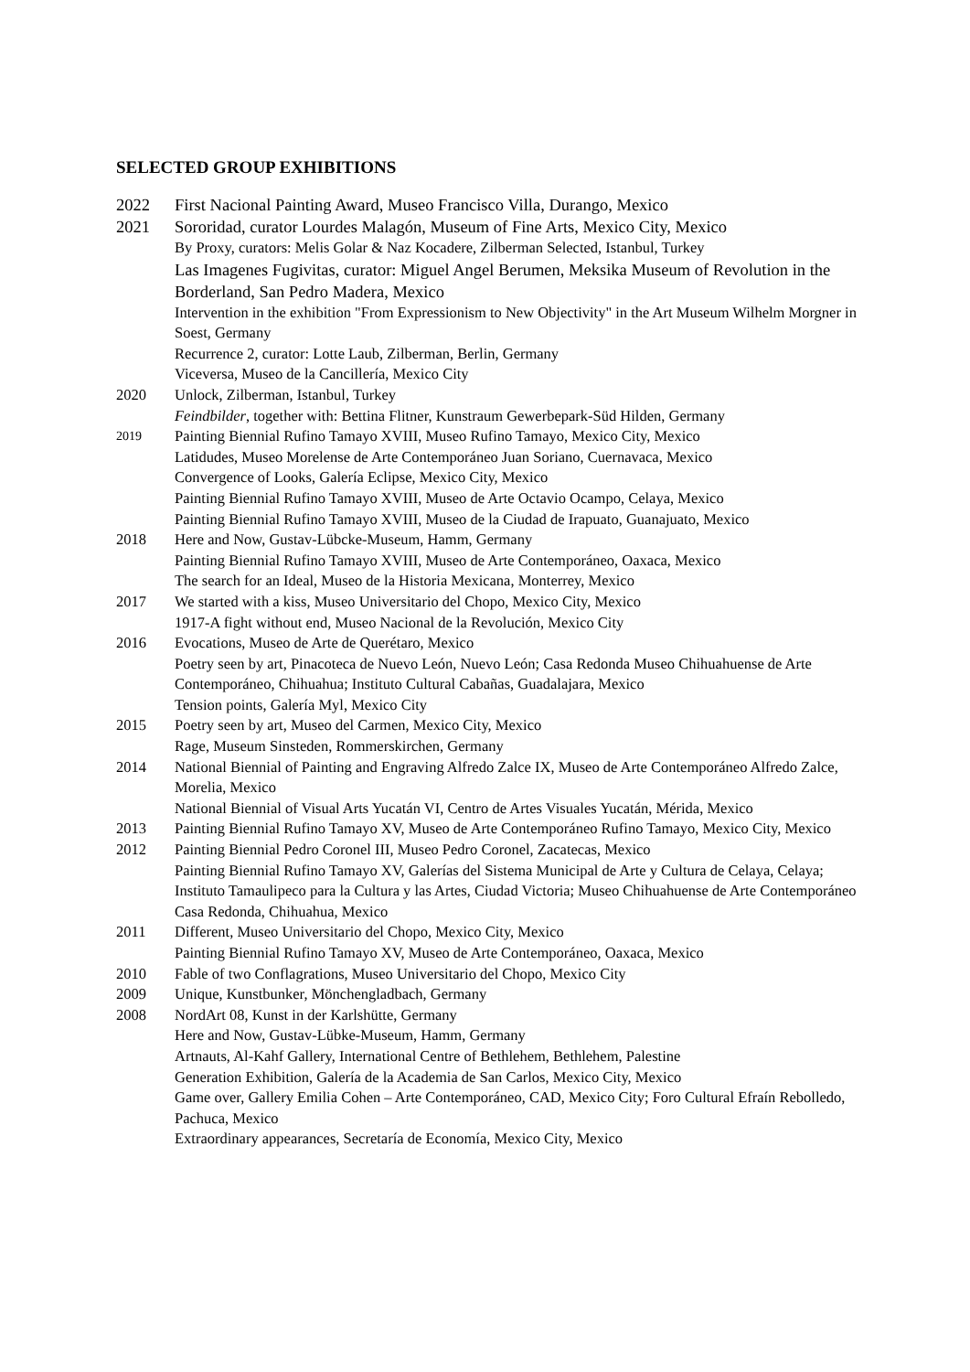SELECTED GROUP EXHIBITIONS
2022 First Nacional Painting Award, Museo Francisco Villa, Durango, Mexico
2021 Sororidad, curator Lourdes Malagón, Museum of Fine Arts, Mexico City, Mexico
By Proxy, curators: Melis Golar & Naz Kocadere, Zilberman Selected, Istanbul, Turkey
Las Imagenes Fugivitas, curator: Miguel Angel Berumen, Meksika Museum of Revolution in the Borderland, San Pedro Madera, Mexico
Intervention in the exhibition "From Expressionism to New Objectivity" in the Art Museum Wilhelm Morgner in Soest, Germany
Recurrence 2, curator: Lotte Laub, Zilberman, Berlin, Germany
Viceversa, Museo de la Cancillería, Mexico City
2020 Unlock, Zilberman, Istanbul, Turkey
Feindbilder, together with: Bettina Flitner, Kunstraum Gewerbepark-Süd Hilden, Germany
2019
Painting Biennial Rufino Tamayo XVIII, Museo Rufino Tamayo, Mexico City, Mexico
Latidudes, Museo Morelense de Arte Contemporáneo Juan Soriano, Cuernavaca, Mexico
Convergence of Looks, Galería Eclipse, Mexico City, Mexico
Painting Biennial Rufino Tamayo XVIII, Museo de Arte Octavio Ocampo, Celaya, Mexico
Painting Biennial Rufino Tamayo XVIII, Museo de la Ciudad de Irapuato, Guanajuato, Mexico
2018 Here and Now, Gustav-Lübcke-Museum, Hamm, Germany
Painting Biennial Rufino Tamayo XVIII, Museo de Arte Contemporáneo, Oaxaca, Mexico
The search for an Ideal, Museo de la Historia Mexicana, Monterrey, Mexico
2017 We started with a kiss, Museo Universitario del Chopo, Mexico City, Mexico
1917-A fight without end, Museo Nacional de la Revolución, Mexico City
2016 Evocations, Museo de Arte de Querétaro, Mexico
Poetry seen by art, Pinacoteca de Nuevo León, Nuevo León; Casa Redonda Museo Chihuahuense de Arte Contemporáneo, Chihuahua; Instituto Cultural Cabañas, Guadalajara, Mexico
Tension points, Galería Myl, Mexico City
2015 Poetry seen by art, Museo del Carmen, Mexico City, Mexico
Rage, Museum Sinsteden, Rommerskirchen, Germany
2014 National Biennial of Painting and Engraving Alfredo Zalce IX, Museo de Arte Contemporáneo Alfredo Zalce, Morelia, Mexico
National Biennial of Visual Arts Yucatán VI, Centro de Artes Visuales Yucatán, Mérida, Mexico
2013 Painting Biennial Rufino Tamayo XV, Museo de Arte Contemporáneo Rufino Tamayo, Mexico City, Mexico
2012 Painting Biennial Pedro Coronel III, Museo Pedro Coronel, Zacatecas, Mexico
Painting Biennial Rufino Tamayo XV, Galerías del Sistema Municipal de Arte y Cultura de Celaya, Celaya; Instituto Tamaulipeco para la Cultura y las Artes, Ciudad Victoria; Museo Chihuahuense de Arte Contemporáneo Casa Redonda, Chihuahua, Mexico
2011 Different, Museo Universitario del Chopo, Mexico City, Mexico
Painting Biennial Rufino Tamayo XV, Museo de Arte Contemporáneo, Oaxaca, Mexico
2010 Fable of two Conflagrations, Museo Universitario del Chopo, Mexico City
2009 Unique, Kunstbunker, Mönchengladbach, Germany
2008 NordArt 08, Kunst in der Karlshütte, Germany
Here and Now, Gustav-Lübke-Museum, Hamm, Germany
Artnauts, Al-Kahf Gallery, International Centre of Bethlehem, Bethlehem, Palestine
Generation Exhibition, Galería de la Academia de San Carlos, Mexico City, Mexico
Game over, Gallery Emilia Cohen – Arte Contemporáneo, CAD, Mexico City; Foro Cultural Efraín Rebolledo, Pachuca, Mexico
Extraordinary appearances, Secretaría de Economía, Mexico City, Mexico